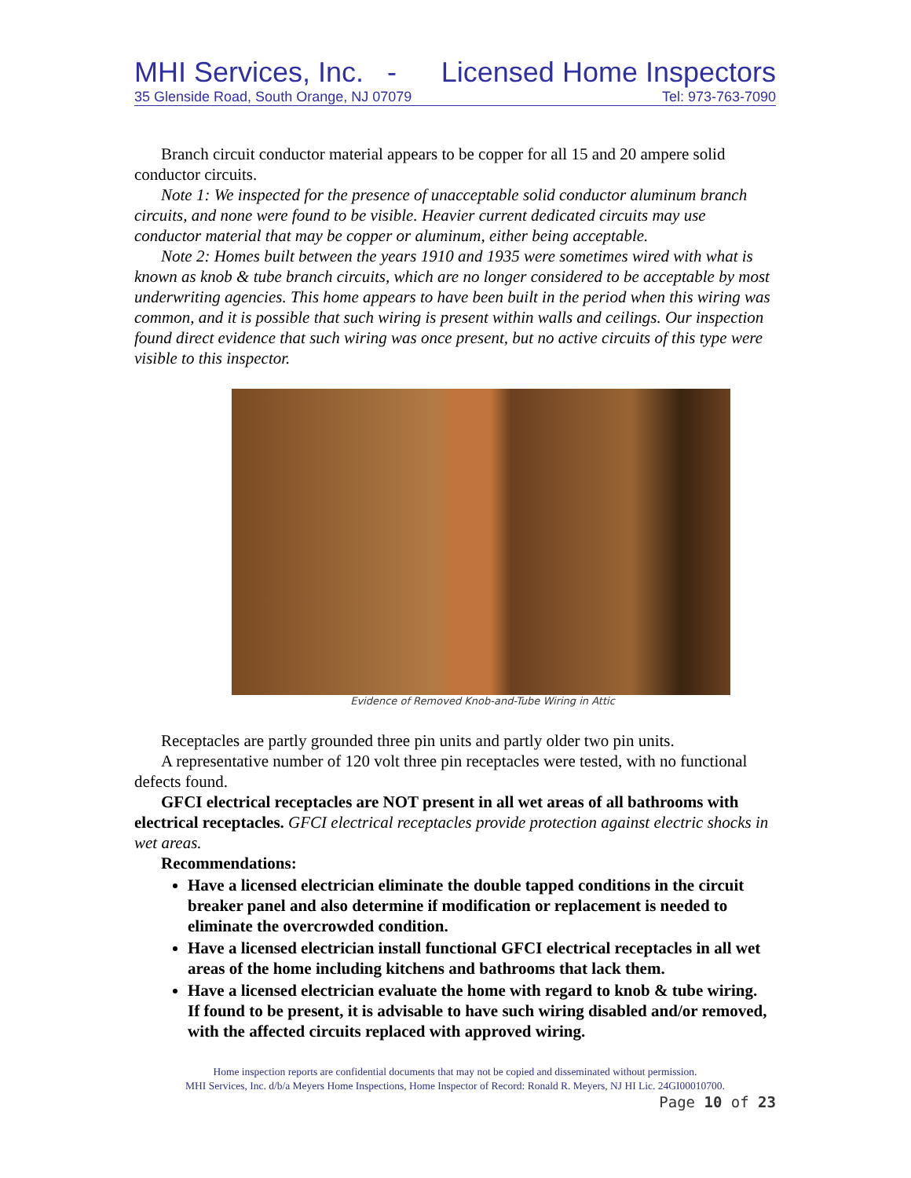MHI Services, Inc. - Licensed Home Inspectors
35 Glenside Road, South Orange, NJ 07079 Tel: 973-763-7090
Branch circuit conductor material appears to be copper for all 15 and 20 ampere solid conductor circuits.
Note 1: We inspected for the presence of unacceptable solid conductor aluminum branch circuits, and none were found to be visible. Heavier current dedicated circuits may use conductor material that may be copper or aluminum, either being acceptable.
Note 2: Homes built between the years 1910 and 1935 were sometimes wired with what is known as knob & tube branch circuits, which are no longer considered to be acceptable by most underwriting agencies. This home appears to have been built in the period when this wiring was common, and it is possible that such wiring is present within walls and ceilings. Our inspection found direct evidence that such wiring was once present, but no active circuits of this type were visible to this inspector.
Evidence of Removed Knob-and-Tube Wiring in Attic
Receptacles are partly grounded three pin units and partly older two pin units.
A representative number of 120 volt three pin receptacles were tested, with no functional defects found.
GFCI electrical receptacles are NOT present in all wet areas of all bathrooms with electrical receptacles. GFCI electrical receptacles provide protection against electric shocks in wet areas.
Recommendations:
Have a licensed electrician eliminate the double tapped conditions in the circuit breaker panel and also determine if modification or replacement is needed to eliminate the overcrowded condition.
Have a licensed electrician install functional GFCI electrical receptacles in all wet areas of the home including kitchens and bathrooms that lack them.
Have a licensed electrician evaluate the home with regard to knob & tube wiring. If found to be present, it is advisable to have such wiring disabled and/or removed, with the affected circuits replaced with approved wiring.
Home inspection reports are confidential documents that may not be copied and disseminated without permission.
MHI Services, Inc. d/b/a Meyers Home Inspections, Home Inspector of Record: Ronald R. Meyers, NJ HI Lic. 24GI00010700.
Page 10 of 23